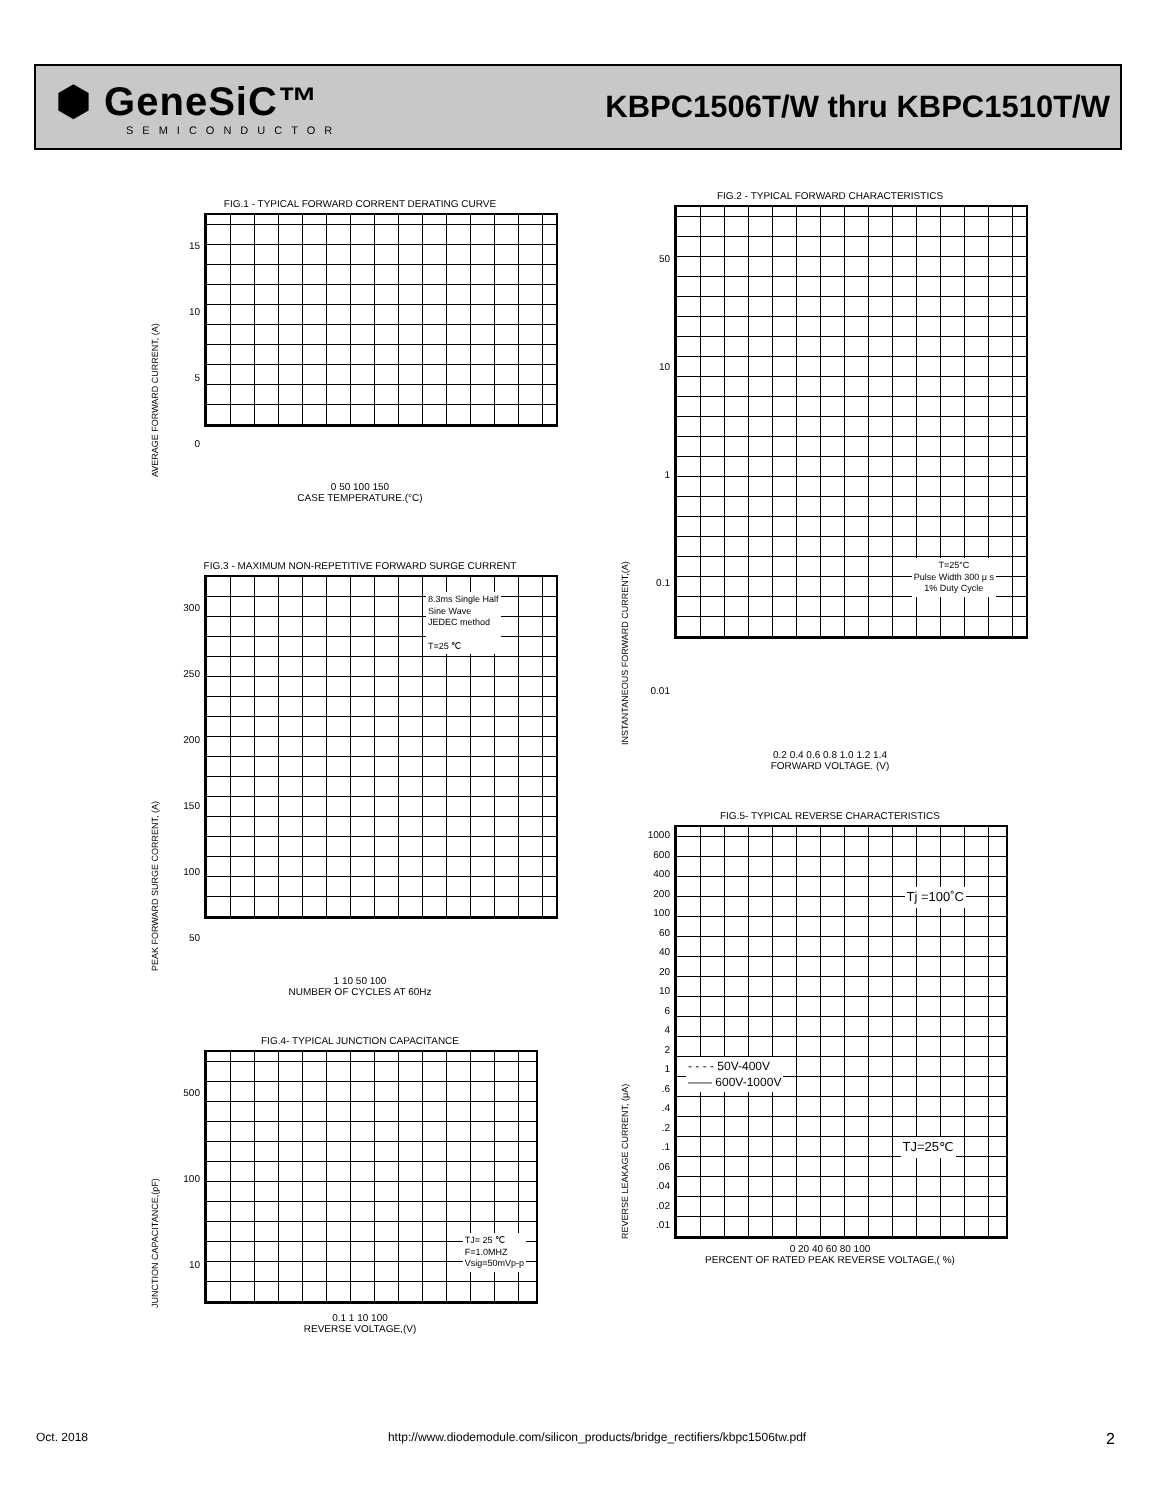⬢ GeneSiC™
SEMICONDUCTOR
KBPC1506T/W thru KBPC1510T/W
FIG.1 - TYPICAL FORWARD CORRENT DERATING CURVE
AVERAGE FORWARD CURRENT, (A)
15
10
5
0
0 50 100 150
CASE TEMPERATURE.(°C)
FIG.2 - TYPICAL FORWARD CHARACTERISTICS
INSTANTANEOUS FORWARD CURRENT,(A)
50
10
1
0.1
0.01
T=25°C
Pulse Width 300 μ s
1% Duty Cycle
0.2 0.4 0.6 0.8 1.0 1.2 1.4
FORWARD VOLTAGE. (V)
FIG.3 - MAXIMUM NON-REPETITIVE FORWARD SURGE CURRENT
PEAK FORWARD SURGE CORRENT, (A)
300
250
200
150
100
50
8.3ms Single Half
Sine Wave
JEDEC method
T=25 ℃
1 10 50 100
NUMBER OF CYCLES AT 60Hz
FIG.4- TYPICAL JUNCTION CAPACITANCE
JUNCTION CAPACITANCE,(pF)
500
100
10
TJ= 25 ℃
F=1.0MHZ
Vsig=50mVp-p
0.1 1 10 100
REVERSE VOLTAGE,(V)
FIG.5- TYPICAL REVERSE CHARACTERISTICS
REVERSE LEAKAGE CURRENT, (μA)
1000
600
400
200
100
60
40
20
10
6
4
2
1
.6
.4
.2
.1
.06
.04
.02
.01
Tj =100˚C
- - - - 50V-400V
—— 600V-1000V
TJ=25℃
0 20 40 60 80 100
PERCENT OF RATED PEAK REVERSE VOLTAGE,( %)
Oct. 2018 http://www.diodemodule.com/silicon_products/bridge_rectifiers/kbpc1506tw.pdf 2